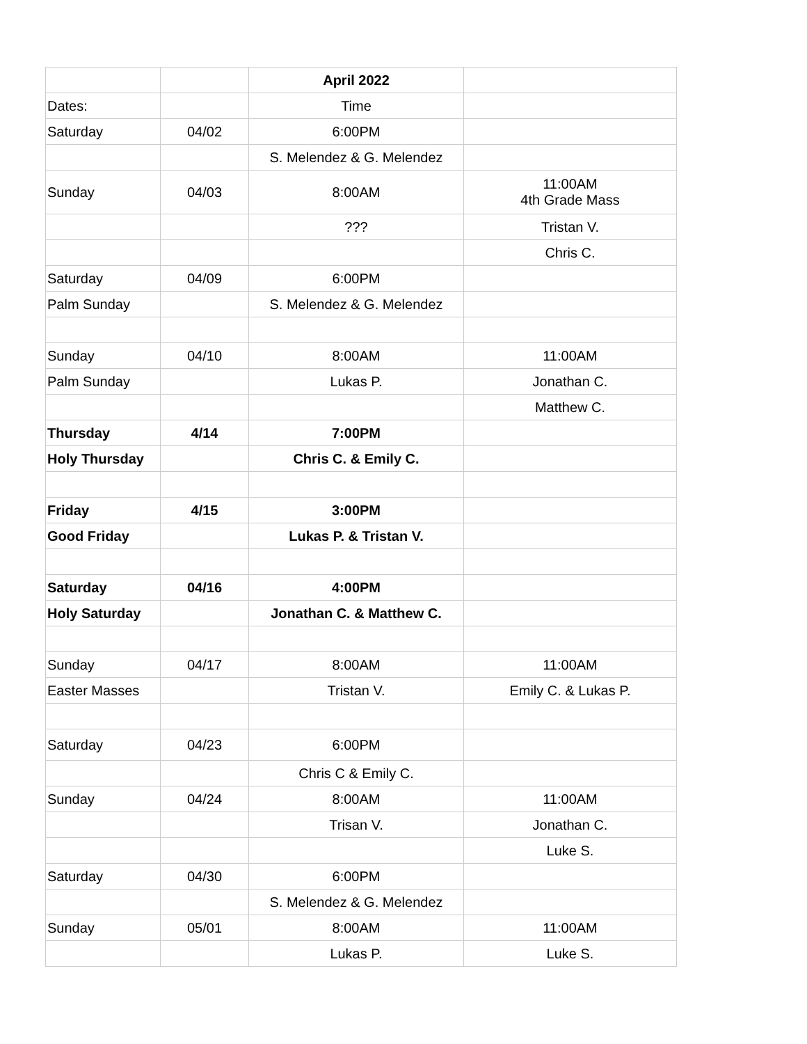| | | April 2022 | |
| Dates: | | Time | |
| Saturday | 04/02 | 6:00PM | |
| | | S. Melendez & G. Melendez | |
| Sunday | 04/03 | 8:00AM | 11:00AM 4th Grade Mass |
| | | ??? | Tristan V. |
| | | | Chris C. |
| Saturday | 04/09 | 6:00PM | |
| Palm Sunday | | S. Melendez & G. Melendez | |
| Sunday | 04/10 | 8:00AM | 11:00AM |
| Palm Sunday | | Lukas P. | Jonathan C. |
| | | | Matthew C. |
| Thursday | 4/14 | 7:00PM | |
| Holy Thursday | | Chris C. & Emily C. | |
| Friday | 4/15 | 3:00PM | |
| Good Friday | | Lukas P. & Tristan V. | |
| Saturday | 04/16 | 4:00PM | |
| Holy Saturday | | Jonathan C. & Matthew C. | |
| Sunday | 04/17 | 8:00AM | 11:00AM |
| Easter Masses | | Tristan V. | Emily C. & Lukas P. |
| Saturday | 04/23 | 6:00PM | |
| | | Chris C & Emily C. | |
| Sunday | 04/24 | 8:00AM | 11:00AM |
| | | Trisan V. | Jonathan C. |
| | | | Luke S. |
| Saturday | 04/30 | 6:00PM | |
| | | S. Melendez & G. Melendez | |
| Sunday | 05/01 | 8:00AM | 11:00AM |
| | | Lukas P. | Luke S. |